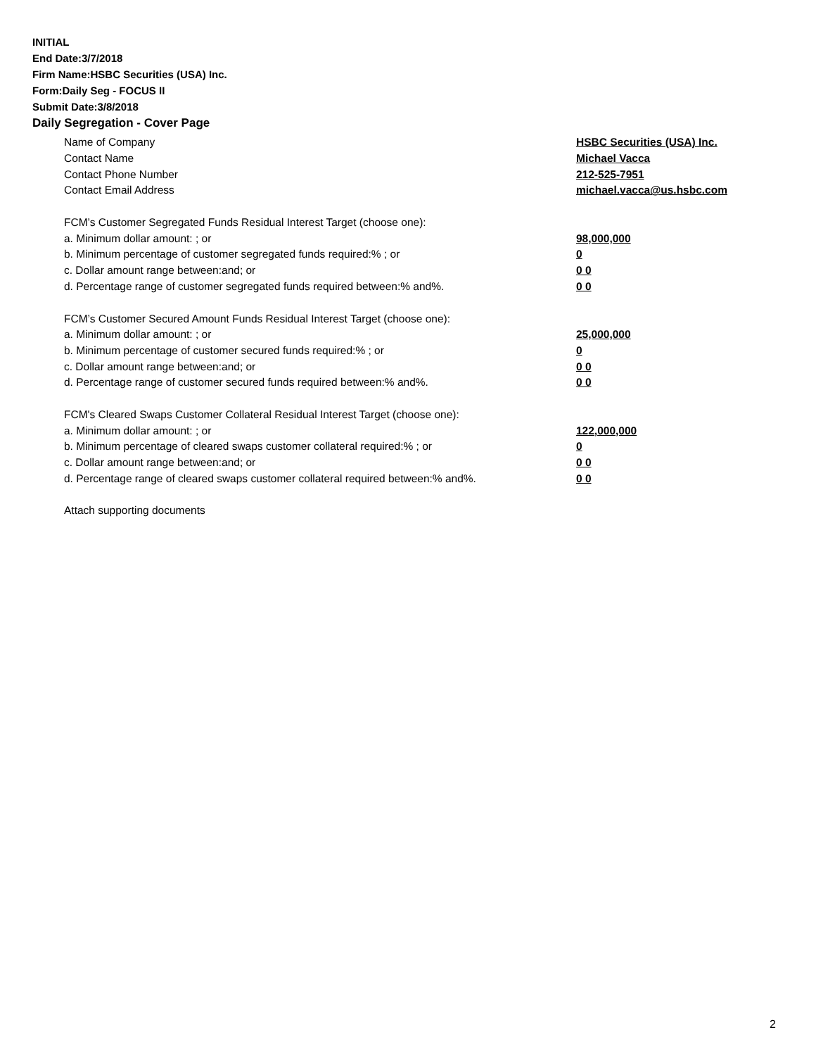INITIAL
End Date:3/7/2018
Firm Name:HSBC Securities (USA) Inc.
Form:Daily Seg - FOCUS II
Submit Date:3/8/2018
Daily Segregation - Cover Page
Name of Company HSBC Securities (USA) Inc.
Contact Name Michael Vacca
Contact Phone Number 212-525-7951
Contact Email Address michael.vacca@us.hsbc.com
FCM’s Customer Segregated Funds Residual Interest Target (choose one):
a. Minimum dollar amount: ; or 98,000,000
b. Minimum percentage of customer segregated funds required:% ; or 0
c. Dollar amount range between:and; or 0 0
d. Percentage range of customer segregated funds required between:% and%. 0 0
FCM’s Customer Secured Amount Funds Residual Interest Target (choose one):
a. Minimum dollar amount: ; or 25,000,000
b. Minimum percentage of customer secured funds required:% ; or 0
c. Dollar amount range between:and; or 0 0
d. Percentage range of customer secured funds required between:% and%. 0 0
FCM's Cleared Swaps Customer Collateral Residual Interest Target (choose one):
a. Minimum dollar amount: ; or 122,000,000
b. Minimum percentage of cleared swaps customer collateral required:% ; or 0
c. Dollar amount range between:and; or 0 0
d. Percentage range of cleared swaps customer collateral required between:% and%.
0 0
Attach supporting documents
2